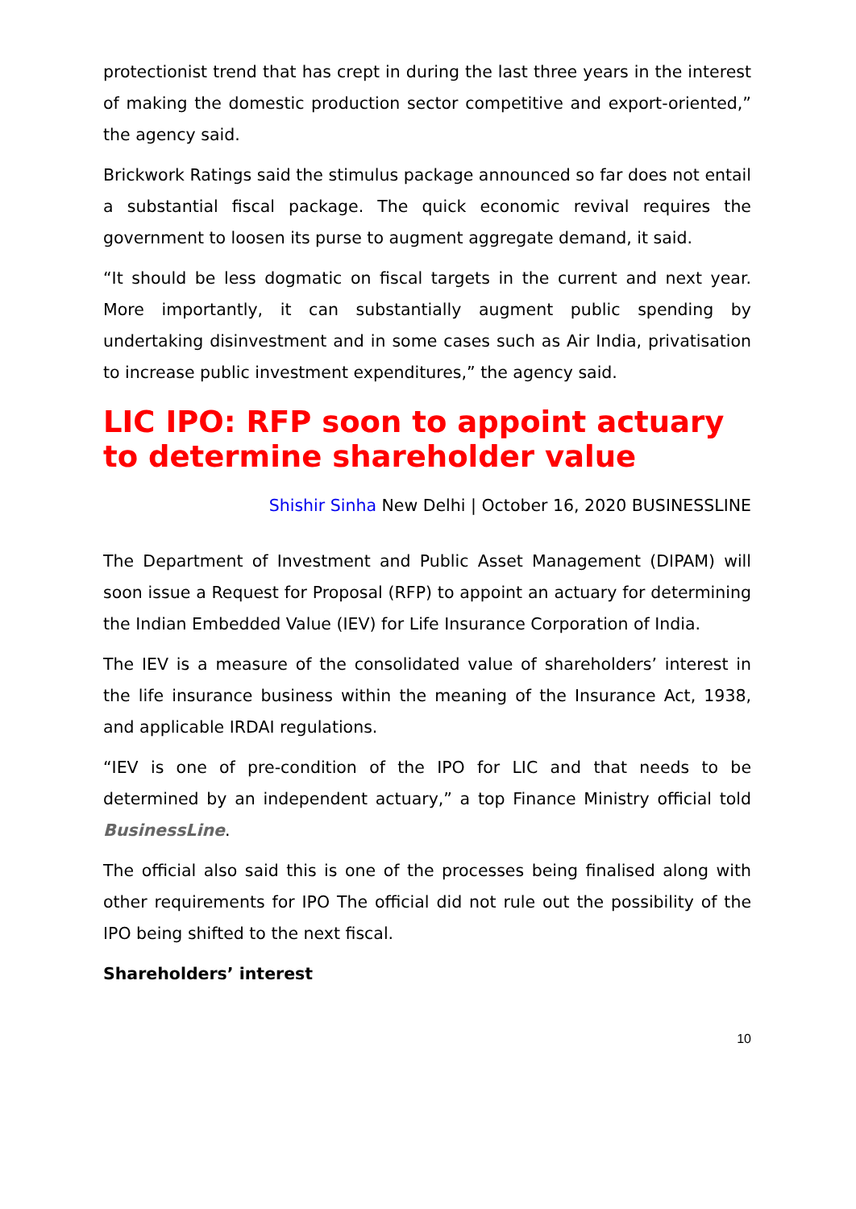protectionist trend that has crept in during the last three years in the interest of making the domestic production sector competitive and export-oriented,” the agency said.
Brickwork Ratings said the stimulus package announced so far does not entail a substantial fiscal package. The quick economic revival requires the government to loosen its purse to augment aggregate demand, it said.
“It should be less dogmatic on fiscal targets in the current and next year. More importantly, it can substantially augment public spending by undertaking disinvestment and in some cases such as Air India, privatisation to increase public investment expenditures,” the agency said.
LIC IPO: RFP soon to appoint actuary to determine shareholder value
Shishir Sinha New Delhi | October 16, 2020 BUSINESSLINE
The Department of Investment and Public Asset Management (DIPAM) will soon issue a Request for Proposal (RFP) to appoint an actuary for determining the Indian Embedded Value (IEV) for Life Insurance Corporation of India.
The IEV is a measure of the consolidated value of shareholders’ interest in the life insurance business within the meaning of the Insurance Act, 1938, and applicable IRDAI regulations.
“IEV is one of pre-condition of the IPO for LIC and that needs to be determined by an independent actuary,” a top Finance Ministry official told BusinessLine.
The official also said this is one of the processes being finalised along with other requirements for IPO The official did not rule out the possibility of the IPO being shifted to the next fiscal.
Shareholders’ interest
10